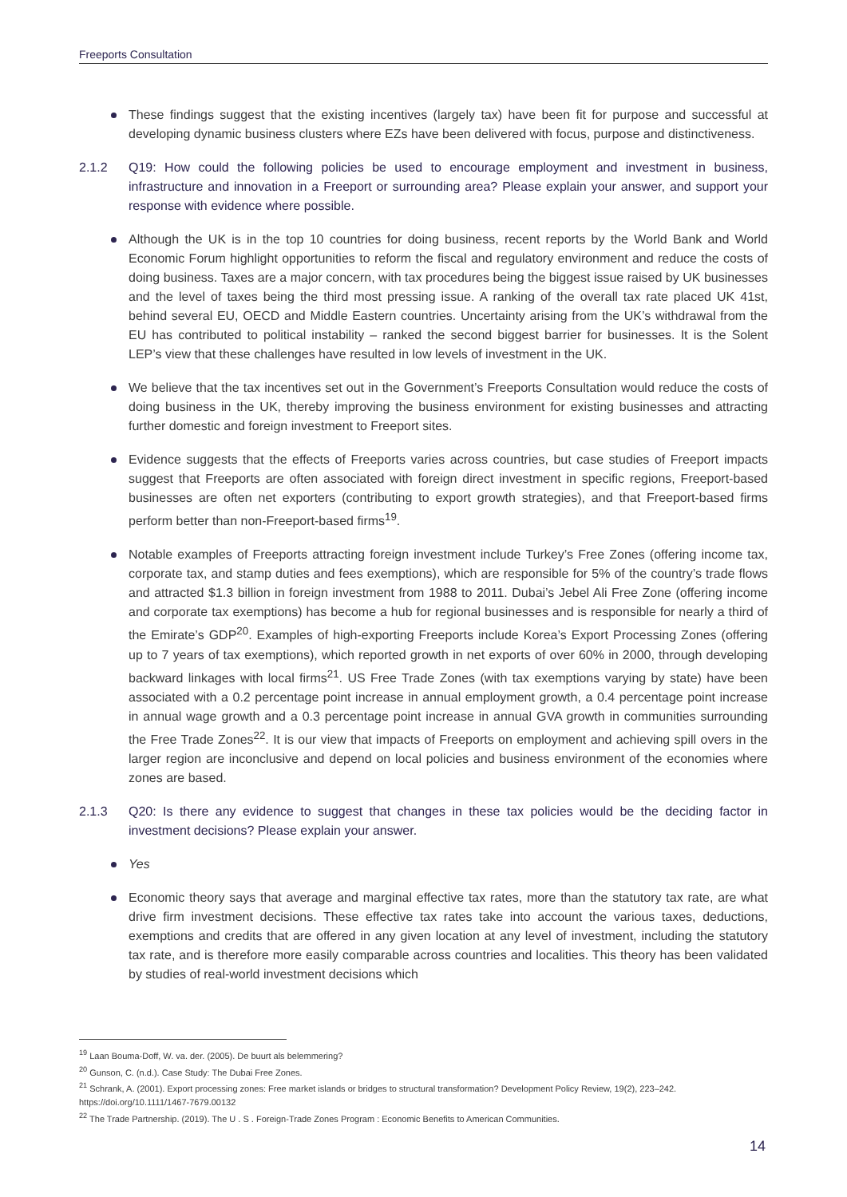Freeports Consultation
These findings suggest that the existing incentives (largely tax) have been fit for purpose and successful at developing dynamic business clusters where EZs have been delivered with focus, purpose and distinctiveness.
2.1.2 Q19: How could the following policies be used to encourage employment and investment in business, infrastructure and innovation in a Freeport or surrounding area? Please explain your answer, and support your response with evidence where possible.
Although the UK is in the top 10 countries for doing business, recent reports by the World Bank and World Economic Forum highlight opportunities to reform the fiscal and regulatory environment and reduce the costs of doing business. Taxes are a major concern, with tax procedures being the biggest issue raised by UK businesses and the level of taxes being the third most pressing issue. A ranking of the overall tax rate placed UK 41st, behind several EU, OECD and Middle Eastern countries. Uncertainty arising from the UK’s withdrawal from the EU has contributed to political instability – ranked the second biggest barrier for businesses. It is the Solent LEP’s view that these challenges have resulted in low levels of investment in the UK.
We believe that the tax incentives set out in the Government’s Freeports Consultation would reduce the costs of doing business in the UK, thereby improving the business environment for existing businesses and attracting further domestic and foreign investment to Freeport sites.
Evidence suggests that the effects of Freeports varies across countries, but case studies of Freeport impacts suggest that Freeports are often associated with foreign direct investment in specific regions, Freeport-based businesses are often net exporters (contributing to export growth strategies), and that Freeport-based firms perform better than non-Freeport-based firms<sup>19</sup>.
Notable examples of Freeports attracting foreign investment include Turkey’s Free Zones (offering income tax, corporate tax, and stamp duties and fees exemptions), which are responsible for 5% of the country’s trade flows and attracted $1.3 billion in foreign investment from 1988 to 2011. Dubai’s Jebel Ali Free Zone (offering income and corporate tax exemptions) has become a hub for regional businesses and is responsible for nearly a third of the Emirate’s GDP<sup>20</sup>. Examples of high-exporting Freeports include Korea’s Export Processing Zones (offering up to 7 years of tax exemptions), which reported growth in net exports of over 60% in 2000, through developing backward linkages with local firms<sup>21</sup>. US Free Trade Zones (with tax exemptions varying by state) have been associated with a 0.2 percentage point increase in annual employment growth, a 0.4 percentage point increase in annual wage growth and a 0.3 percentage point increase in annual GVA growth in communities surrounding the Free Trade Zones<sup>22</sup>. It is our view that impacts of Freeports on employment and achieving spill overs in the larger region are inconclusive and depend on local policies and business environment of the economies where zones are based.
2.1.3 Q20: Is there any evidence to suggest that changes in these tax policies would be the deciding factor in investment decisions? Please explain your answer.
Yes
Economic theory says that average and marginal effective tax rates, more than the statutory tax rate, are what drive firm investment decisions. These effective tax rates take into account the various taxes, deductions, exemptions and credits that are offered in any given location at any level of investment, including the statutory tax rate, and is therefore more easily comparable across countries and localities. This theory has been validated by studies of real-world investment decisions which
<sup>19</sup> Laan Bouma-Doff, W. va. der. (2005). De buurt als belemmering?
<sup>20</sup> Gunson, C. (n.d.). Case Study: The Dubai Free Zones.
<sup>21</sup> Schrank, A. (2001). Export processing zones: Free market islands or bridges to structural transformation? Development Policy Review, 19(2), 223–242. https://doi.org/10.1111/1467-7679.00132
<sup>22</sup> The Trade Partnership. (2019). The U . S . Foreign-Trade Zones Program : Economic Benefits to American Communities.
14